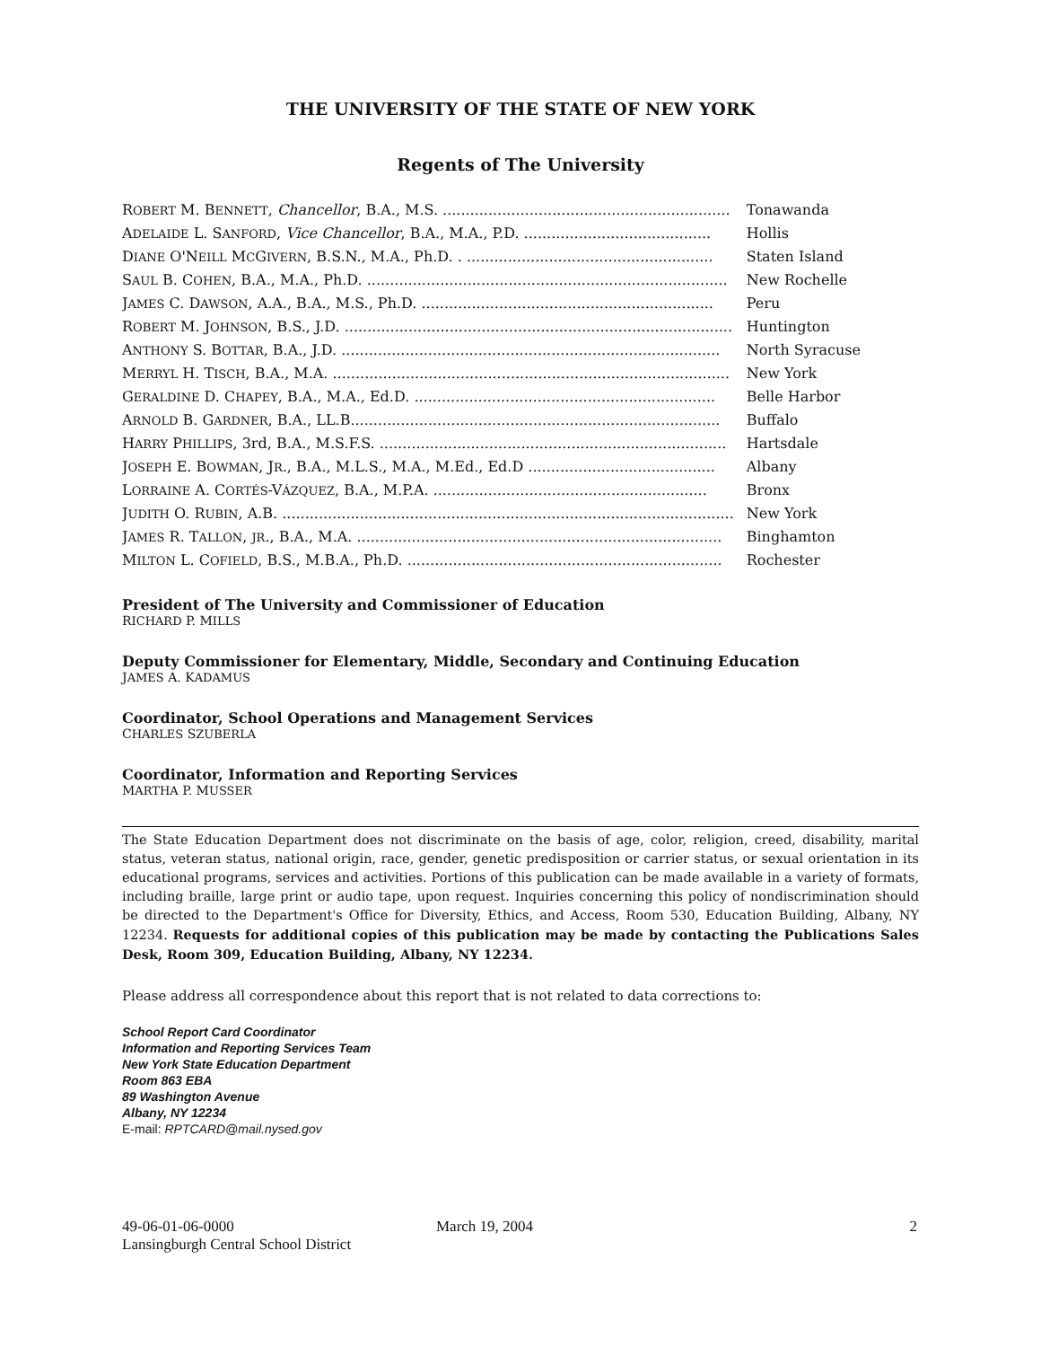THE UNIVERSITY OF THE STATE OF NEW YORK
Regents of The University
| R OBERT M. B ENNETT , Chancellor , B.A., M.S. ............................................................... | Tonawanda |
| A DELAIDE L. S ANFORD , Vice Chancellor , B.A., M.A., P.D. ......................................... | Hollis |
| D IANE O'N EILL M C G IVERN , B.S.N., M.A., Ph.D. . ...................................................... | Staten Island |
| S AUL B. C OHEN , B.A., M.A., Ph.D. ............................................................................... | New Rochelle |
| J AMES C. D AWSON , A.A., B.A., M.S., Ph.D. ................................................................ | Peru |
| R OBERT M. J OHNSON , B.S., J.D. ..................................................................................... | Huntington |
| A NTHONY S. B OTTAR , B.A., J.D. ................................................................................... | North Syracuse |
| M ERRYL H. T ISCH , B.A., M.A. ....................................................................................... | New York |
| G ERALDINE D. C HAPEY , B.A., M.A., Ed.D. .................................................................. | Belle Harbor |
| A RNOLD B. G ARDNER , B.A., LL.B................................................................................. | Buffalo |
| H ARRY P HILLIPS , 3rd, B.A., M.S.F.S. ............................................................................ | Hartsdale |
| J OSEPH E. B OWMAN , J R ., B.A., M.L.S., M.A., M.Ed., Ed.D ......................................... | Albany |
| L ORRAINE A. C ORTÉS -V ÁZQUEZ , B.A., M.P.A. ............................................................ | Bronx |
| J UDITH O. R UBIN , A.B. ................................................................................................... | New York |
| J AMES R. T ALLON , JR ., B.A., M.A. ................................................................................ | Binghamton |
| M ILTON L. C OFIELD , B.S., M.B.A., Ph.D. ..................................................................... | Rochester |
President of The University and Commissioner of Education
RICHARD P. MILLS
Deputy Commissioner for Elementary, Middle, Secondary and Continuing Education
JAMES A. KADAMUS
Coordinator, School Operations and Management Services
CHARLES SZUBERLA
Coordinator, Information and Reporting Services
MARTHA P. MUSSER
The State Education Department does not discriminate on the basis of age, color, religion, creed, disability, marital status, veteran status, national origin, race, gender, genetic predisposition or carrier status, or sexual orientation in its educational programs, services and activities. Portions of this publication can be made available in a variety of formats, including braille, large print or audio tape, upon request. Inquiries concerning this policy of nondiscrimination should be directed to the Department's Office for Diversity, Ethics, and Access, Room 530, Education Building, Albany, NY 12234. Requests for additional copies of this publication may be made by contacting the Publications Sales Desk, Room 309, Education Building, Albany, NY 12234.
Please address all correspondence about this report that is not related to data corrections to:
School Report Card Coordinator
Information and Reporting Services Team
New York State Education Department
Room 863 EBA
89 Washington Avenue
Albany, NY 12234
E-mail: RPTCARD@mail.nysed.gov
49-06-01-06-0000
Lansingburgh Central School District
March 19, 2004 2